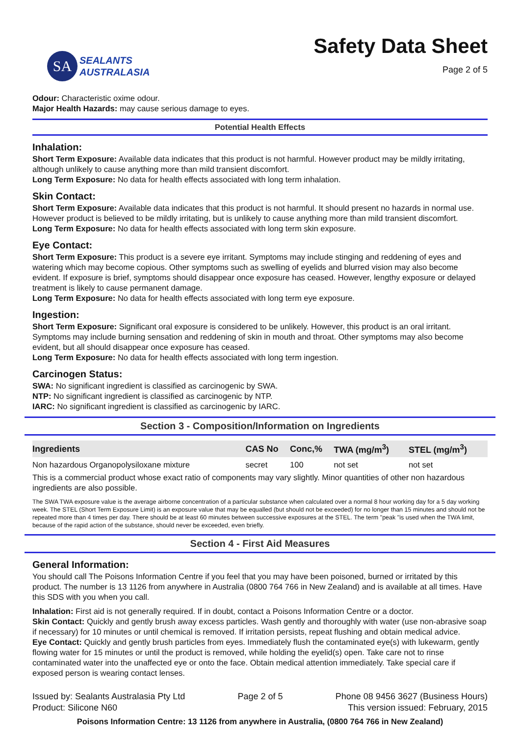SA
SEALANTS
AUSTRALASIA
Safety Data Sheet
Page 2 of 5
Odour: Characteristic oxime odour.
Major Health Hazards: may cause serious damage to eyes.
Potential Health Effects
Inhalation:
Short Term Exposure: Available data indicates that this product is not harmful. However product may be mildly irritating, although unlikely to cause anything more than mild transient discomfort.
Long Term Exposure: No data for health effects associated with long term inhalation.
Skin Contact:
Short Term Exposure: Available data indicates that this product is not harmful. It should present no hazards in normal use. However product is believed to be mildly irritating, but is unlikely to cause anything more than mild transient discomfort.
Long Term Exposure: No data for health effects associated with long term skin exposure.
Eye Contact:
Short Term Exposure: This product is a severe eye irritant. Symptoms may include stinging and reddening of eyes and watering which may become copious. Other symptoms such as swelling of eyelids and blurred vision may also become evident. If exposure is brief, symptoms should disappear once exposure has ceased. However, lengthy exposure or delayed treatment is likely to cause permanent damage.
Long Term Exposure: No data for health effects associated with long term eye exposure.
Ingestion:
Short Term Exposure: Significant oral exposure is considered to be unlikely. However, this product is an oral irritant. Symptoms may include burning sensation and reddening of skin in mouth and throat. Other symptoms may also become evident, but all should disappear once exposure has ceased.
Long Term Exposure: No data for health effects associated with long term ingestion.
Carcinogen Status:
SWA: No significant ingredient is classified as carcinogenic by SWA.
NTP: No significant ingredient is classified as carcinogenic by NTP.
IARC: No significant ingredient is classified as carcinogenic by IARC.
Section 3 - Composition/Information on Ingredients
| Ingredients | CAS No | Conc,% | TWA (mg/m<sup>3</sup>) | STEL (mg/m<sup>3</sup>) |
| --- | --- | --- | --- | --- |
| Non hazardous Organopolysiloxane mixture | secret | 100 | not set | not set |
This is a commercial product whose exact ratio of components may vary slightly. Minor quantities of other non hazardous ingredients are also possible.
The SWA TWA exposure value is the average airborne concentration of a particular substance when calculated over a normal 8 hour working day for a 5 day working week. The STEL (Short Term Exposure Limit) is an exposure value that may be equalled (but should not be exceeded) for no longer than 15 minutes and should not be repeated more than 4 times per day. There should be at least 60 minutes between successive exposures at the STEL. The term "peak "is used when the TWA limit, because of the rapid action of the substance, should never be exceeded, even briefly.
Section 4 - First Aid Measures
General Information:
You should call The Poisons Information Centre if you feel that you may have been poisoned, burned or irritated by this product. The number is 13 1126 from anywhere in Australia (0800 764 766 in New Zealand) and is available at all times. Have this SDS with you when you call.
Inhalation: First aid is not generally required. If in doubt, contact a Poisons Information Centre or a doctor.
Skin Contact: Quickly and gently brush away excess particles. Wash gently and thoroughly with water (use non-abrasive soap if necessary) for 10 minutes or until chemical is removed. If irritation persists, repeat flushing and obtain medical advice.
Eye Contact: Quickly and gently brush particles from eyes. Immediately flush the contaminated eye(s) with lukewarm, gently flowing water for 15 minutes or until the product is removed, while holding the eyelid(s) open. Take care not to rinse contaminated water into the unaffected eye or onto the face. Obtain medical attention immediately. Take special care if exposed person is wearing contact lenses.
Issued by: Sealants Australasia Pty Ltd
Product: Silicone N60
Page 2 of 5 Phone 08 9456 3627 (Business Hours)
This version issued: February, 2015
Poisons Information Centre: 13 1126 from anywhere in Australia, (0800 764 766 in New Zealand)